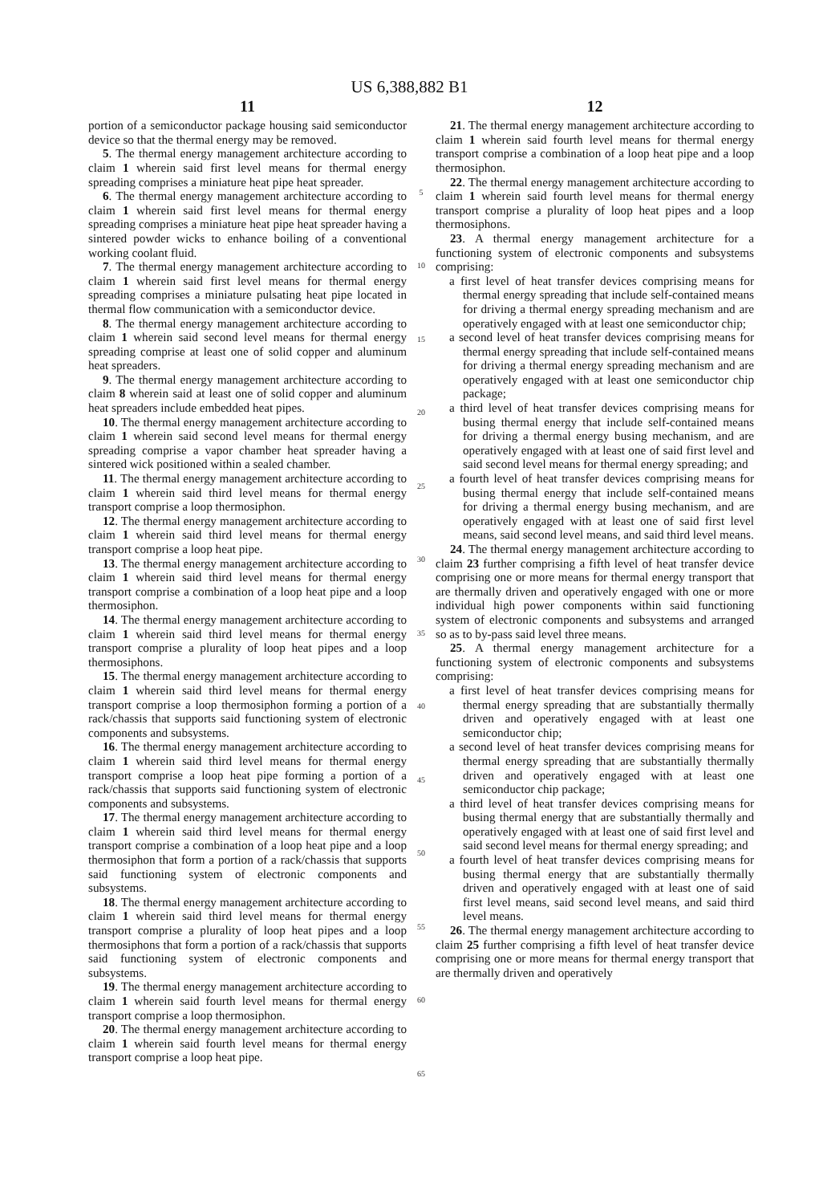US 6,388,882 B1
11
portion of a semiconductor package housing said semiconductor device so that the thermal energy may be removed.
5. The thermal energy management architecture according to claim 1 wherein said first level means for thermal energy spreading comprises a miniature heat pipe heat spreader.
6. The thermal energy management architecture according to claim 1 wherein said first level means for thermal energy spreading comprises a miniature heat pipe heat spreader having a sintered powder wicks to enhance boiling of a conventional working coolant fluid.
7. The thermal energy management architecture according to claim 1 wherein said first level means for thermal energy spreading comprises a miniature pulsating heat pipe located in thermal flow communication with a semiconductor device.
8. The thermal energy management architecture according to claim 1 wherein said second level means for thermal energy spreading comprise at least one of solid copper and aluminum heat spreaders.
9. The thermal energy management architecture according to claim 8 wherein said at least one of solid copper and aluminum heat spreaders include embedded heat pipes.
10. The thermal energy management architecture according to claim 1 wherein said second level means for thermal energy spreading comprise a vapor chamber heat spreader having a sintered wick positioned within a sealed chamber.
11. The thermal energy management architecture according to claim 1 wherein said third level means for thermal energy transport comprise a loop thermosiphon.
12. The thermal energy management architecture according to claim 1 wherein said third level means for thermal energy transport comprise a loop heat pipe.
13. The thermal energy management architecture according to claim 1 wherein said third level means for thermal energy transport comprise a combination of a loop heat pipe and a loop thermosiphon.
14. The thermal energy management architecture according to claim 1 wherein said third level means for thermal energy transport comprise a plurality of loop heat pipes and a loop thermosiphons.
15. The thermal energy management architecture according to claim 1 wherein said third level means for thermal energy transport comprise a loop thermosiphon forming a portion of a rack/chassis that supports said functioning system of electronic components and subsystems.
16. The thermal energy management architecture according to claim 1 wherein said third level means for thermal energy transport comprise a loop heat pipe forming a portion of a rack/chassis that supports said functioning system of electronic components and subsystems.
17. The thermal energy management architecture according to claim 1 wherein said third level means for thermal energy transport comprise a combination of a loop heat pipe and a loop thermosiphon that form a portion of a rack/chassis that supports said functioning system of electronic components and subsystems.
18. The thermal energy management architecture according to claim 1 wherein said third level means for thermal energy transport comprise a plurality of loop heat pipes and a loop thermosiphons that form a portion of a rack/chassis that supports said functioning system of electronic components and subsystems.
19. The thermal energy management architecture according to claim 1 wherein said fourth level means for thermal energy transport comprise a loop thermosiphon.
20. The thermal energy management architecture according to claim 1 wherein said fourth level means for thermal energy transport comprise a loop heat pipe.
5
10
15
20
25
30
35
40
45
50
55
60
65
12
21. The thermal energy management architecture according to claim 1 wherein said fourth level means for thermal energy transport comprise a combination of a loop heat pipe and a loop thermosiphon.
22. The thermal energy management architecture according to claim 1 wherein said fourth level means for thermal energy transport comprise a plurality of loop heat pipes and a loop thermosiphons.
23. A thermal energy management architecture for a functioning system of electronic components and subsystems comprising:
a first level of heat transfer devices comprising means for thermal energy spreading that include self-contained means for driving a thermal energy spreading mechanism and are operatively engaged with at least one semiconductor chip;
a second level of heat transfer devices comprising means for thermal energy spreading that include self-contained means for driving a thermal energy spreading mechanism and are operatively engaged with at least one semiconductor chip package;
a third level of heat transfer devices comprising means for busing thermal energy that include self-contained means for driving a thermal energy busing mechanism, and are operatively engaged with at least one of said first level and said second level means for thermal energy spreading; and
a fourth level of heat transfer devices comprising means for busing thermal energy that include self-contained means for driving a thermal energy busing mechanism, and are operatively engaged with at least one of said first level means, said second level means, and said third level means.
24. The thermal energy management architecture according to claim 23 further comprising a fifth level of heat transfer device comprising one or more means for thermal energy transport that are thermally driven and operatively engaged with one or more individual high power components within said functioning system of electronic components and subsystems and arranged so as to by-pass said level three means.
25. A thermal energy management architecture for a functioning system of electronic components and subsystems comprising:
a first level of heat transfer devices comprising means for thermal energy spreading that are substantially thermally driven and operatively engaged with at least one semiconductor chip;
a second level of heat transfer devices comprising means for thermal energy spreading that are substantially thermally driven and operatively engaged with at least one semiconductor chip package;
a third level of heat transfer devices comprising means for busing thermal energy that are substantially thermally and operatively engaged with at least one of said first level and said second level means for thermal energy spreading; and
a fourth level of heat transfer devices comprising means for busing thermal energy that are substantially thermally driven and operatively engaged with at least one of said first level means, said second level means, and said third level means.
26. The thermal energy management architecture according to claim 25 further comprising a fifth level of heat transfer device comprising one or more means for thermal energy transport that are thermally driven and operatively